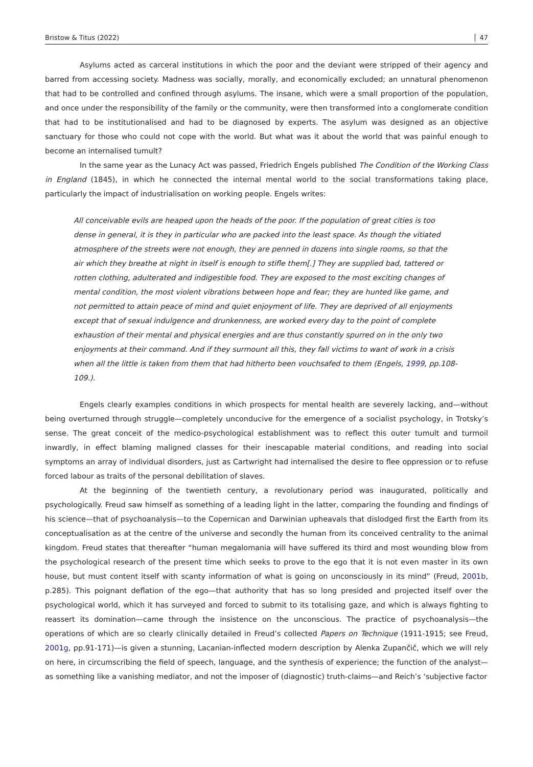Bristow & Titus (2022) 47
Asylums acted as carceral institutions in which the poor and the deviant were stripped of their agency and barred from accessing society. Madness was socially, morally, and economically excluded; an unnatural phenomenon that had to be controlled and confined through asylums. The insane, which were a small proportion of the population, and once under the responsibility of the family or the community, were then transformed into a conglomerate condition that had to be institutionalised and had to be diagnosed by experts. The asylum was designed as an objective sanctuary for those who could not cope with the world. But what was it about the world that was painful enough to become an internalised tumult?
In the same year as the Lunacy Act was passed, Friedrich Engels published The Condition of the Working Class in England (1845), in which he connected the internal mental world to the social transformations taking place, particularly the impact of industrialisation on working people. Engels writes:
All conceivable evils are heaped upon the heads of the poor. If the population of great cities is too dense in general, it is they in particular who are packed into the least space. As though the vitiated atmosphere of the streets were not enough, they are penned in dozens into single rooms, so that the air which they breathe at night in itself is enough to stifle them[.] They are supplied bad, tattered or rotten clothing, adulterated and indigestible food. They are exposed to the most exciting changes of mental condition, the most violent vibrations between hope and fear; they are hunted like game, and not permitted to attain peace of mind and quiet enjoyment of life. They are deprived of all enjoyments except that of sexual indulgence and drunkenness, are worked every day to the point of complete exhaustion of their mental and physical energies and are thus constantly spurred on in the only two enjoyments at their command. And if they surmount all this, they fall victims to want of work in a crisis when all the little is taken from them that had hitherto been vouchsafed to them (Engels, 1999, pp.108-109.).
Engels clearly examples conditions in which prospects for mental health are severely lacking, and—without being overturned through struggle—completely unconducive for the emergence of a socialist psychology, in Trotsky’s sense. The great conceit of the medico-psychological establishment was to reflect this outer tumult and turmoil inwardly, in effect blaming maligned classes for their inescapable material conditions, and reading into social symptoms an array of individual disorders, just as Cartwright had internalised the desire to flee oppression or to refuse forced labour as traits of the personal debilitation of slaves.
At the beginning of the twentieth century, a revolutionary period was inaugurated, politically and psychologically. Freud saw himself as something of a leading light in the latter, comparing the founding and findings of his science—that of psychoanalysis—to the Copernican and Darwinian upheavals that dislodged first the Earth from its conceptualisation as at the centre of the universe and secondly the human from its conceived centrality to the animal kingdom. Freud states that thereafter “human megalomania will have suffered its third and most wounding blow from the psychological research of the present time which seeks to prove to the ego that it is not even master in its own house, but must content itself with scanty information of what is going on unconsciously in its mind” (Freud, 2001b, p.285). This poignant deflation of the ego—that authority that has so long presided and projected itself over the psychological world, which it has surveyed and forced to submit to its totalising gaze, and which is always fighting to reassert its domination—came through the insistence on the unconscious. The practice of psychoanalysis—the operations of which are so clearly clinically detailed in Freud’s collected Papers on Technique (1911-1915; see Freud, 2001g, pp.91-171)—is given a stunning, Lacanian-inflected modern description by Alenka Zupančič, which we will rely on here, in circumscribing the field of speech, language, and the synthesis of experience; the function of the analyst—as something like a vanishing mediator, and not the imposer of (diagnostic) truth-claims—and Reich’s ‘subjective factor